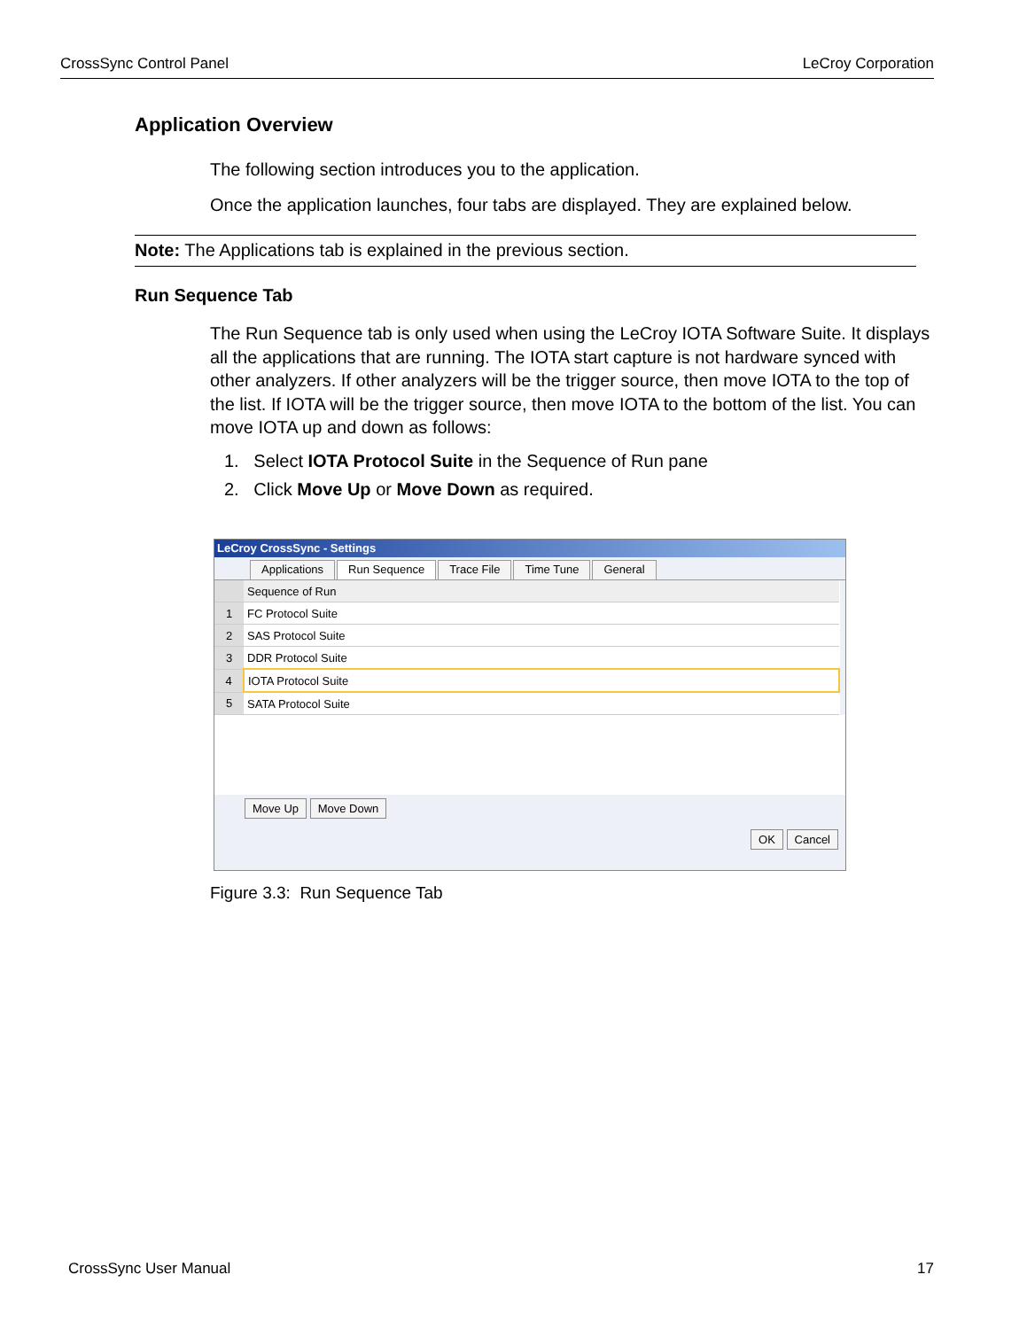CrossSync Control Panel LeCroy Corporation
Application Overview
The following section introduces you to the application.
Once the application launches, four tabs are displayed. They are explained below.
Note: The Applications tab is explained in the previous section.
Run Sequence Tab
The Run Sequence tab is only used when using the LeCroy IOTA Software Suite. It displays all the applications that are running. The IOTA start capture is not hardware synced with other analyzers. If other analyzers will be the trigger source, then move IOTA to the top of the list. If IOTA will be the trigger source, then move IOTA to the bottom of the list. You can move IOTA up and down as follows:
1. Select IOTA Protocol Suite in the Sequence of Run pane
2. Click Move Up or Move Down as required.
LeCroy CrossSync - Settings
Applications Run Sequence Trace File Time Tune General
| | Sequence of Run |
| 1 | FC Protocol Suite |
| 2 | SAS Protocol Suite |
| 3 | DDR Protocol Suite |
| 4 | IOTA Protocol Suite |
| 5 | SATA Protocol Suite |
Move Up Move Down
OK Cancel
Figure 3.3: Run Sequence Tab
CrossSync User Manual 17